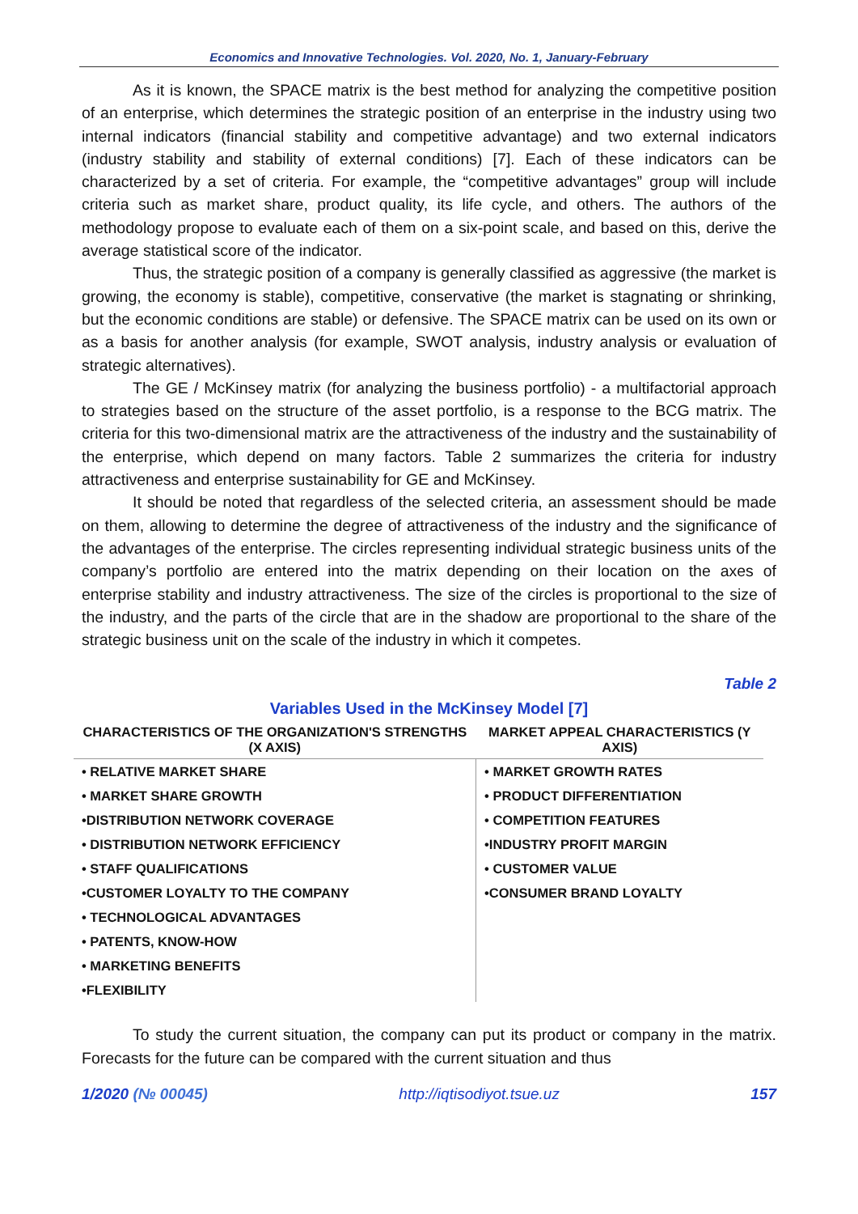Economics and Innovative Technologies. Vol. 2020, No. 1, January-February
As it is known, the SPACE matrix is the best method for analyzing the competitive position of an enterprise, which determines the strategic position of an enterprise in the industry using two internal indicators (financial stability and competitive advantage) and two external indicators (industry stability and stability of external conditions) [7]. Each of these indicators can be characterized by a set of criteria. For example, the “competitive advantages” group will include criteria such as market share, product quality, its life cycle, and others. The authors of the methodology propose to evaluate each of them on a six-point scale, and based on this, derive the average statistical score of the indicator.
Thus, the strategic position of a company is generally classified as aggressive (the market is growing, the economy is stable), competitive, conservative (the market is stagnating or shrinking, but the economic conditions are stable) or defensive. The SPACE matrix can be used on its own or as a basis for another analysis (for example, SWOT analysis, industry analysis or evaluation of strategic alternatives).
The GE / McKinsey matrix (for analyzing the business portfolio) - a multifactorial approach to strategies based on the structure of the asset portfolio, is a response to the BCG matrix. The criteria for this two-dimensional matrix are the attractiveness of the industry and the sustainability of the enterprise, which depend on many factors. Table 2 summarizes the criteria for industry attractiveness and enterprise sustainability for GE and McKinsey.
It should be noted that regardless of the selected criteria, an assessment should be made on them, allowing to determine the degree of attractiveness of the industry and the significance of the advantages of the enterprise. The circles representing individual strategic business units of the company’s portfolio are entered into the matrix depending on their location on the axes of enterprise stability and industry attractiveness. The size of the circles is proportional to the size of the industry, and the parts of the circle that are in the shadow are proportional to the share of the strategic business unit on the scale of the industry in which it competes.
Table 2
Variables Used in the McKinsey Model [7]
| CHARACTERISTICS OF THE ORGANIZATION'S STRENGTHS (X AXIS) | MARKET APPEAL CHARACTERISTICS (Y AXIS) |
| --- | --- |
| • RELATIVE MARKET SHARE | • MARKET GROWTH RATES |
| • MARKET SHARE GROWTH | • PRODUCT DIFFERENTIATION |
| •DISTRIBUTION NETWORK COVERAGE | • COMPETITION FEATURES |
| • DISTRIBUTION NETWORK EFFICIENCY | •INDUSTRY PROFIT MARGIN |
| • STAFF QUALIFICATIONS | • CUSTOMER VALUE |
| •CUSTOMER LOYALTY TO THE COMPANY | •CONSUMER BRAND LOYALTY |
| • TECHNOLOGICAL ADVANTAGES | |
| • PATENTS, KNOW-HOW | |
| • MARKETING BENEFITS | |
| •FLEXIBILITY | |
To study the current situation, the company can put its product or company in the matrix. Forecasts for the future can be compared with the current situation and thus
1/2020 (№ 00045) http://iqtisodiyot.tsue.uz 157